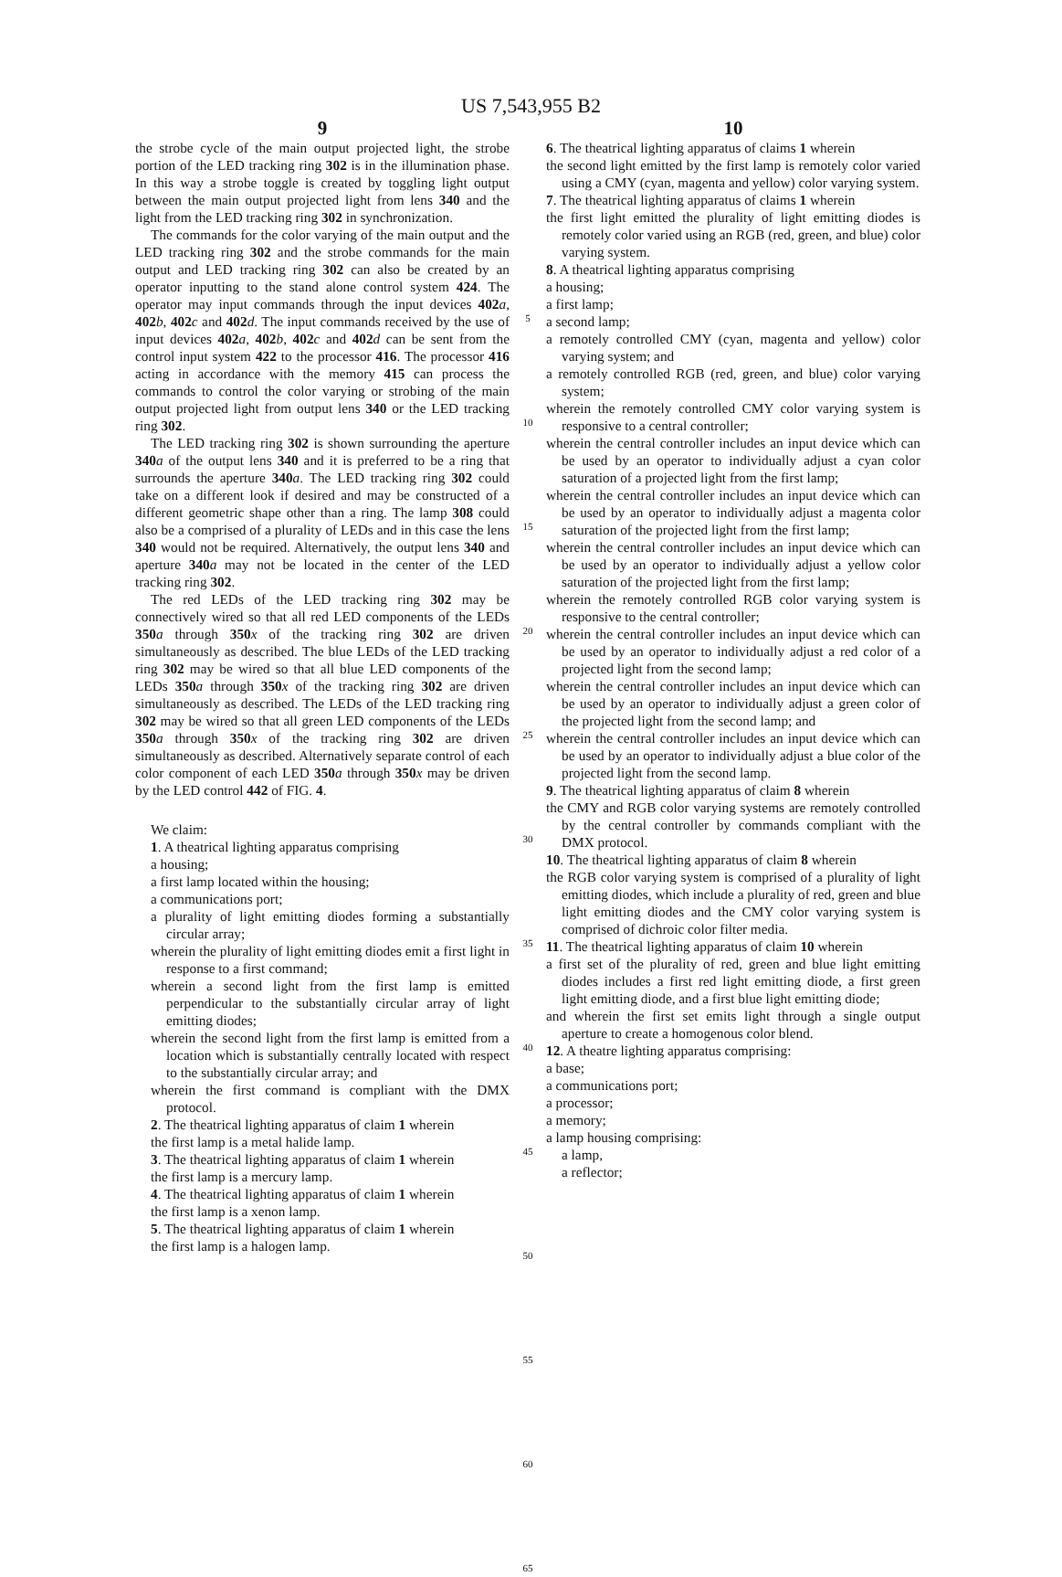US 7,543,955 B2
9
the strobe cycle of the main output projected light, the strobe portion of the LED tracking ring 302 is in the illumination phase. In this way a strobe toggle is created by toggling light output between the main output projected light from lens 340 and the light from the LED tracking ring 302 in synchronization.
The commands for the color varying of the main output and the LED tracking ring 302 and the strobe commands for the main output and LED tracking ring 302 can also be created by an operator inputting to the stand alone control system 424. The operator may input commands through the input devices 402 a, 402 b, 402 c and 402 d. The input commands received by the use of input devices 402 a, 402 b, 402 c and 402 d can be sent from the control input system 422 to the processor 416. The processor 416 acting in accordance with the memory 415 can process the commands to control the color varying or strobing of the main output projected light from output lens 340 or the LED tracking ring 302.
The LED tracking ring 302 is shown surrounding the aperture 340 a of the output lens 340 and it is preferred to be a ring that surrounds the aperture 340 a. The LED tracking ring 302 could take on a different look if desired and may be constructed of a different geometric shape other than a ring. The lamp 308 could also be a comprised of a plurality of LEDs and in this case the lens 340 would not be required. Alternatively, the output lens 340 and aperture 340 a may not be located in the center of the LED tracking ring 302.
The red LEDs of the LED tracking ring 302 may be connectively wired so that all red LED components of the LEDs 350 a through 350 x of the tracking ring 302 are driven simultaneously as described. The blue LEDs of the LED tracking ring 302 may be wired so that all blue LED components of the LEDs 350 a through 350 x of the tracking ring 302 are driven simultaneously as described. The LEDs of the LED tracking ring 302 may be wired so that all green LED components of the LEDs 350 a through 350 x of the tracking ring 302 are driven simultaneously as described. Alternatively separate control of each color component of each LED 350 a through 350 x may be driven by the LED control 442 of FIG. 4.
We claim:
1. A theatrical lighting apparatus comprising
a housing;
a first lamp located within the housing;
a communications port;
a plurality of light emitting diodes forming a substantially circular array;
wherein the plurality of light emitting diodes emit a first light in response to a first command;
wherein a second light from the first lamp is emitted perpendicular to the substantially circular array of light emitting diodes;
wherein the second light from the first lamp is emitted from a location which is substantially centrally located with respect to the substantially circular array; and
wherein the first command is compliant with the DMX protocol.
2. The theatrical lighting apparatus of claim 1 wherein
the first lamp is a metal halide lamp.
3. The theatrical lighting apparatus of claim 1 wherein
the first lamp is a mercury lamp.
4. The theatrical lighting apparatus of claim 1 wherein
the first lamp is a xenon lamp.
5. The theatrical lighting apparatus of claim 1 wherein
the first lamp is a halogen lamp.
5
10
15
20
25
30
35
40
45
50
55
60
65
10
6. The theatrical lighting apparatus of claims 1 wherein
the second light emitted by the first lamp is remotely color varied using a CMY (cyan, magenta and yellow) color varying system.
7. The theatrical lighting apparatus of claims 1 wherein
the first light emitted the plurality of light emitting diodes is remotely color varied using an RGB (red, green, and blue) color varying system.
8. A theatrical lighting apparatus comprising
a housing;
a first lamp;
a second lamp;
a remotely controlled CMY (cyan, magenta and yellow) color varying system; and
a remotely controlled RGB (red, green, and blue) color varying system;
wherein the remotely controlled CMY color varying system is responsive to a central controller;
wherein the central controller includes an input device which can be used by an operator to individually adjust a cyan color saturation of a projected light from the first lamp;
wherein the central controller includes an input device which can be used by an operator to individually adjust a magenta color saturation of the projected light from the first lamp;
wherein the central controller includes an input device which can be used by an operator to individually adjust a yellow color saturation of the projected light from the first lamp;
wherein the remotely controlled RGB color varying system is responsive to the central controller;
wherein the central controller includes an input device which can be used by an operator to individually adjust a red color of a projected light from the second lamp;
wherein the central controller includes an input device which can be used by an operator to individually adjust a green color of the projected light from the second lamp; and
wherein the central controller includes an input device which can be used by an operator to individually adjust a blue color of the projected light from the second lamp.
9. The theatrical lighting apparatus of claim 8 wherein
the CMY and RGB color varying systems are remotely controlled by the central controller by commands compliant with the DMX protocol.
10. The theatrical lighting apparatus of claim 8 wherein
the RGB color varying system is comprised of a plurality of light emitting diodes, which include a plurality of red, green and blue light emitting diodes and the CMY color varying system is comprised of dichroic color filter media.
11. The theatrical lighting apparatus of claim 10 wherein
a first set of the plurality of red, green and blue light emitting diodes includes a first red light emitting diode, a first green light emitting diode, and a first blue light emitting diode;
and wherein the first set emits light through a single output aperture to create a homogenous color blend.
12. A theatre lighting apparatus comprising:
a base;
a communications port;
a processor;
a memory;
a lamp housing comprising:
a lamp,
a reflector;